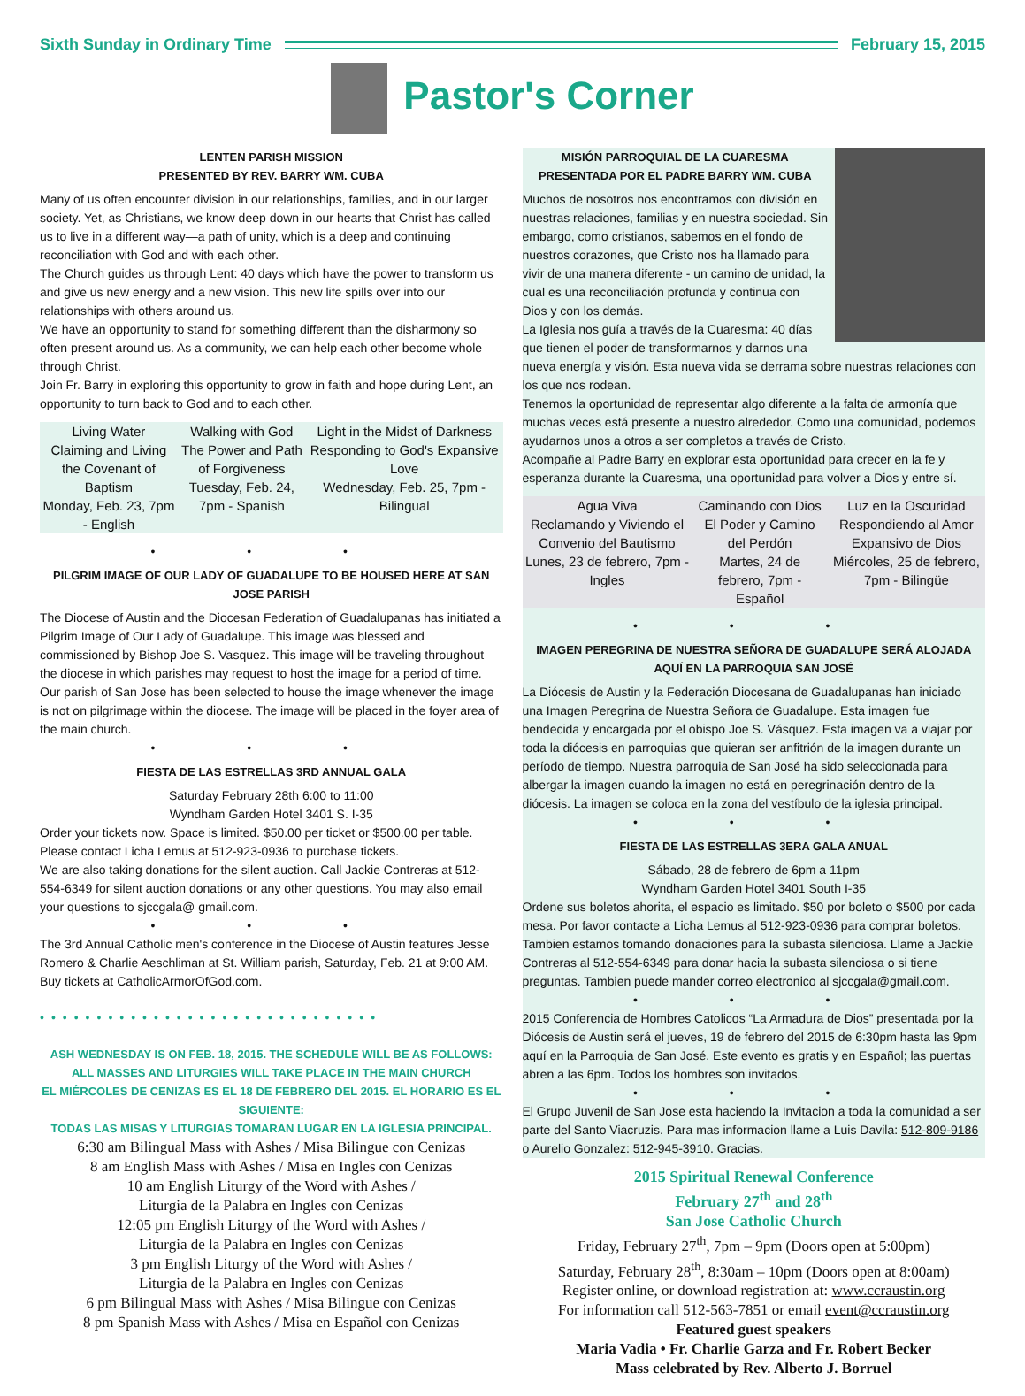Sixth Sunday in Ordinary Time February 15, 2015
Pastor's Corner
LENTEN PARISH MISSION
PRESENTED BY REV. BARRY WM. CUBA
Many of us often encounter division in our relationships, families, and in our larger society. Yet, as Christians, we know deep down in our hearts that Christ has called us to live in a different way—a path of unity, which is a deep and continuing reconciliation with God and with each other.
The Church guides us through Lent: 40 days which have the power to transform us and give us new energy and a new vision. This new life spills over into our relationships with others around us.
We have an opportunity to stand for something different than the disharmony so often present around us. As a community, we can help each other become whole through Christ.
Join Fr. Barry in exploring this opportunity to grow in faith and hope during Lent, an opportunity to turn back to God and to each other.
| Living Water Claiming and Living the Covenant of Baptism Monday, Feb. 23, 7pm - English | Walking with God The Power and Path of Forgiveness Tuesday, Feb. 24, 7pm - Spanish | Light in the Midst of Darkness Responding to God's Expansive Love Wednesday, Feb. 25, 7pm - Bilingual |
• • •
PILGRIM IMAGE OF OUR LADY OF GUADALUPE TO BE HOUSED HERE AT SAN JOSE PARISH
The Diocese of Austin and the Diocesan Federation of Guadalupanas has initiated a Pilgrim Image of Our Lady of Guadalupe. This image was blessed and commissioned by Bishop Joe S. Vasquez. This image will be traveling throughout the diocese in which parishes may request to host the image for a period of time. Our parish of San Jose has been selected to house the image whenever the image is not on pilgrimage within the diocese. The image will be placed in the foyer area of the main church.
• • •
FIESTA DE LAS ESTRELLAS 3RD ANNUAL GALA
Saturday February 28th 6:00 to 11:00
Wyndham Garden Hotel 3401 S. I-35
Order your tickets now. Space is limited. $50.00 per ticket or $500.00 per table. Please contact Licha Lemus at 512-923-0936 to purchase tickets.
We are also taking donations for the silent auction. Call Jackie Contreras at 512-554-6349 for silent auction donations or any other questions. You may also email your questions to sjccgala@ gmail.com.
• • •
The 3rd Annual Catholic men's conference in the Diocese of Austin features Jesse Romero & Charlie Aeschliman at St. William parish, Saturday, Feb. 21 at 9:00 AM. Buy tickets at CatholicArmorOfGod.com.
••••••••••••••••••••••••••••••
ASH WEDNESDAY IS ON FEB. 18, 2015. THE SCHEDULE WILL BE AS FOLLOWS:
ALL MASSES AND LITURGIES WILL TAKE PLACE IN THE MAIN CHURCH
EL MIÉRCOLES DE CENIZAS ES EL 18 DE FEBRERO DEL 2015. EL HORARIO ES EL SIGUIENTE:
TODAS LAS MISAS Y LITURGIAS TOMARAN LUGAR EN LA IGLESIA PRINCIPAL.
6:30 am Bilingual Mass with Ashes / Misa Bilingue con Cenizas
8 am English Mass with Ashes / Misa en Ingles con Cenizas
10 am English Liturgy of the Word with Ashes /
Liturgia de la Palabra en Ingles con Cenizas
12:05 pm English Liturgy of the Word with Ashes /
Liturgia de la Palabra en Ingles con Cenizas
3 pm English Liturgy of the Word with Ashes /
Liturgia de la Palabra en Ingles con Cenizas
6 pm Bilingual Mass with Ashes / Misa Bilingue con Cenizas
8 pm Spanish Mass with Ashes / Misa en Español con Cenizas
MISIÓN PARROQUIAL DE LA CUARESMA
PRESENTADA POR EL PADRE BARRY WM. CUBA
Muchos de nosotros nos encontramos con división en nuestras relaciones, familias y en nuestra sociedad. Sin embargo, como cristianos, sabemos en el fondo de nuestros corazones, que Cristo nos ha llamado para vivir de una manera diferente - un camino de unidad, la cual es una reconciliación profunda y continua con Dios y con los demás.
La Iglesia nos guía a través de la Cuaresma: 40 días que tienen el poder de transformarnos y darnos una nueva energía y visión. Esta nueva vida se derrama sobre nuestras relaciones con los que nos rodean.
Tenemos la oportunidad de representar algo diferente a la falta de armonía que muchas veces está presente a nuestro alrededor. Como una comunidad, podemos ayudarnos unos a otros a ser completos a través de Cristo.
Acompañe al Padre Barry en explorar esta oportunidad para crecer en la fe y esperanza durante la Cuaresma, una oportunidad para volver a Dios y entre sí.
| Agua Viva Reclamando y Viviendo el Convenio del Bautismo Lunes, 23 de febrero, 7pm - Ingles | Caminando con Dios El Poder y Camino del Perdón Martes, 24 de febrero, 7pm - Español | Luz en la Oscuridad Respondiendo al Amor Expansivo de Dios Miércoles, 25 de febrero, 7pm - Bilingüe |
• • •
IMAGEN PEREGRINA DE NUESTRA SEÑORA DE GUADALUPE SERÁ ALOJADA AQUÍ EN LA PARROQUIA SAN JOSÉ
La Diócesis de Austin y la Federación Diocesana de Guadalupanas han iniciado una Imagen Peregrina de Nuestra Señora de Guadalupe. Esta imagen fue bendecida y encargada por el obispo Joe S. Vásquez. Esta imagen va a viajar por toda la diócesis en parroquias que quieran ser anfitrión de la imagen durante un período de tiempo. Nuestra parroquia de San José ha sido seleccionada para albergar la imagen cuando la imagen no está en peregrinación dentro de la diócesis. La imagen se coloca en la zona del vestíbulo de la iglesia principal.
• • •
FIESTA DE LAS ESTRELLAS 3ERA GALA ANUAL
Sábado, 28 de febrero de 6pm a 11pm
Wyndham Garden Hotel 3401 South I-35
Ordene sus boletos ahorita, el espacio es limitado. $50 por boleto o $500 por cada mesa. Por favor contacte a Licha Lemus al 512-923-0936 para comprar boletos.
Tambien estamos tomando donaciones para la subasta silenciosa. Llame a Jackie Contreras al 512-554-6349 para donar hacia la subasta silenciosa o si tiene preguntas. Tambien puede mander correo electronico al sjccgala@gmail.com.
• • •
2015 Conferencia de Hombres Catolicos “La Armadura de Dios” presentada por la Diócesis de Austin será el jueves, 19 de febrero del 2015 de 6:30pm hasta las 9pm aquí en la Parroquia de San José. Este evento es gratis y en Español; las puertas abren a las 6pm. Todos los hombres son invitados.
• • •
El Grupo Juvenil de San Jose esta haciendo la Invitacion a toda la comunidad a ser parte del Santo Viacruzis. Para mas informacion llame a Luis Davila: 512-809-9186 o Aurelio Gonzalez: 512-945-3910. Gracias.
2015 Spiritual Renewal Conference
February 27<sup>th</sup> and 28<sup>th</sup>
San Jose Catholic Church
Friday, February 27<sup>th</sup>, 7pm – 9pm (Doors open at 5:00pm)
Saturday, February 28<sup>th</sup>, 8:30am – 10pm (Doors open at 8:00am)
Register online, or download registration at: www.ccraustin.org
For information call 512-563-7851 or email event@ccraustin.org
Featured guest speakers
Maria Vadia • Fr. Charlie Garza and Fr. Robert Becker
Mass celebrated by Rev. Alberto J. Borruel